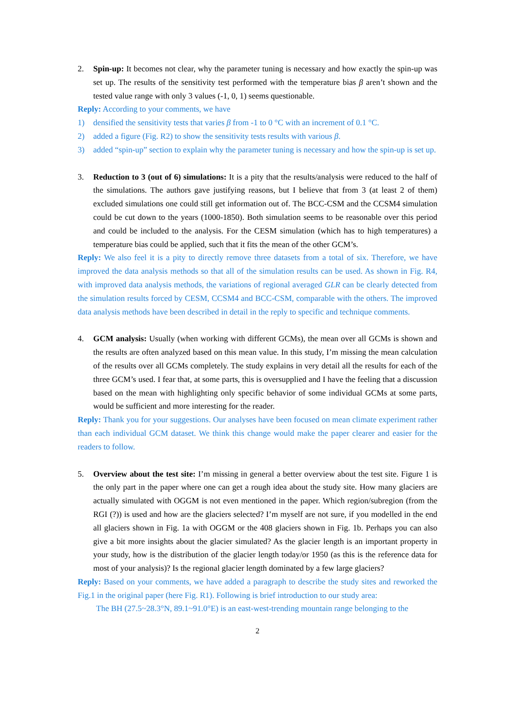2. Spin-up: It becomes not clear, why the parameter tuning is necessary and how exactly the spin-up was set up. The results of the sensitivity test performed with the temperature bias β aren’t shown and the tested value range with only 3 values (-1, 0, 1) seems questionable.
Reply: According to your comments, we have
1) densified the sensitivity tests that varies β from -1 to 0 °C with an increment of 0.1 °C.
2) added a figure (Fig. R2) to show the sensitivity tests results with various β.
3) added “spin-up” section to explain why the parameter tuning is necessary and how the spin-up is set up.
3. Reduction to 3 (out of 6) simulations: It is a pity that the results/analysis were reduced to the half of the simulations. The authors gave justifying reasons, but I believe that from 3 (at least 2 of them) excluded simulations one could still get information out of. The BCC-CSM and the CCSM4 simulation could be cut down to the years (1000-1850). Both simulation seems to be reasonable over this period and could be included to the analysis. For the CESM simulation (which has to high temperatures) a temperature bias could be applied, such that it fits the mean of the other GCM’s.
Reply: We also feel it is a pity to directly remove three datasets from a total of six. Therefore, we have improved the data analysis methods so that all of the simulation results can be used. As shown in Fig. R4, with improved data analysis methods, the variations of regional averaged GLR can be clearly detected from the simulation results forced by CESM, CCSM4 and BCC-CSM, comparable with the others. The improved data analysis methods have been described in detail in the reply to specific and technique comments.
4. GCM analysis: Usually (when working with different GCMs), the mean over all GCMs is shown and the results are often analyzed based on this mean value. In this study, I’m missing the mean calculation of the results over all GCMs completely. The study explains in very detail all the results for each of the three GCM’s used. I fear that, at some parts, this is oversupplied and I have the feeling that a discussion based on the mean with highlighting only specific behavior of some individual GCMs at some parts, would be sufficient and more interesting for the reader.
Reply: Thank you for your suggestions. Our analyses have been focused on mean climate experiment rather than each individual GCM dataset. We think this change would make the paper clearer and easier for the readers to follow.
5. Overview about the test site: I’m missing in general a better overview about the test site. Figure 1 is the only part in the paper where one can get a rough idea about the study site. How many glaciers are actually simulated with OGGM is not even mentioned in the paper. Which region/subregion (from the RGI (?)) is used and how are the glaciers selected? I’m myself are not sure, if you modelled in the end all glaciers shown in Fig. 1a with OGGM or the 408 glaciers shown in Fig. 1b. Perhaps you can also give a bit more insights about the glacier simulated? As the glacier length is an important property in your study, how is the distribution of the glacier length today/or 1950 (as this is the reference data for most of your analysis)? Is the regional glacier length dominated by a few large glaciers?
Reply: Based on your comments, we have added a paragraph to describe the study sites and reworked the Fig.1 in the original paper (here Fig. R1). Following is brief introduction to our study area:
The BH (27.5~28.3°N, 89.1~91.0°E) is an east-west-trending mountain range belonging to the
2